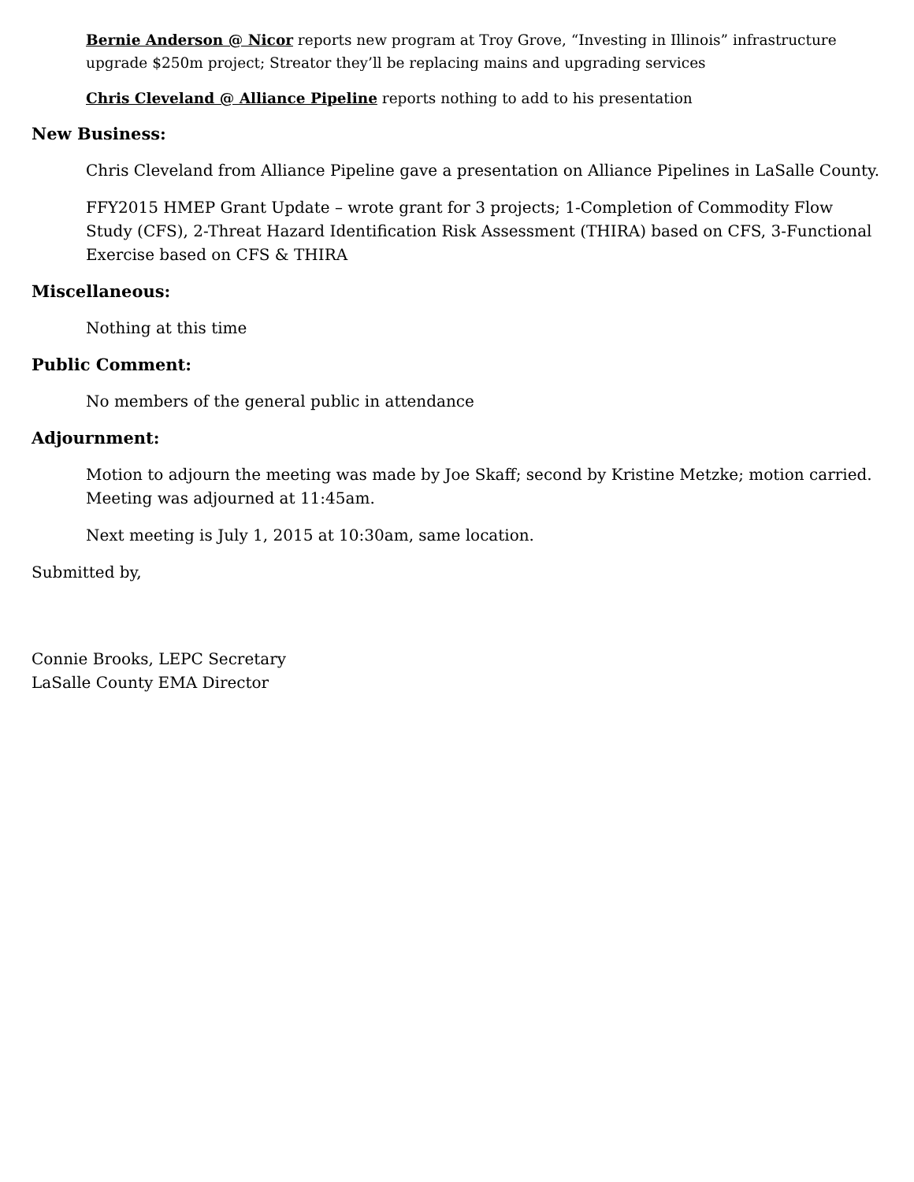Bernie Anderson @ Nicor reports new program at Troy Grove, “Investing in Illinois” infrastructure upgrade $250m project; Streator they’ll be replacing mains and upgrading services
Chris Cleveland @ Alliance Pipeline reports nothing to add to his presentation
New Business:
Chris Cleveland from Alliance Pipeline gave a presentation on Alliance Pipelines in LaSalle County.
FFY2015 HMEP Grant Update – wrote grant for 3 projects; 1-Completion of Commodity Flow Study (CFS), 2-Threat Hazard Identification Risk Assessment (THIRA) based on CFS, 3-Functional Exercise based on CFS & THIRA
Miscellaneous:
Nothing at this time
Public Comment:
No members of the general public in attendance
Adjournment:
Motion to adjourn the meeting was made by Joe Skaff; second by Kristine Metzke; motion carried. Meeting was adjourned at 11:45am.
Next meeting is July 1, 2015 at 10:30am, same location.
Submitted by,
Connie Brooks, LEPC Secretary
LaSalle County EMA Director